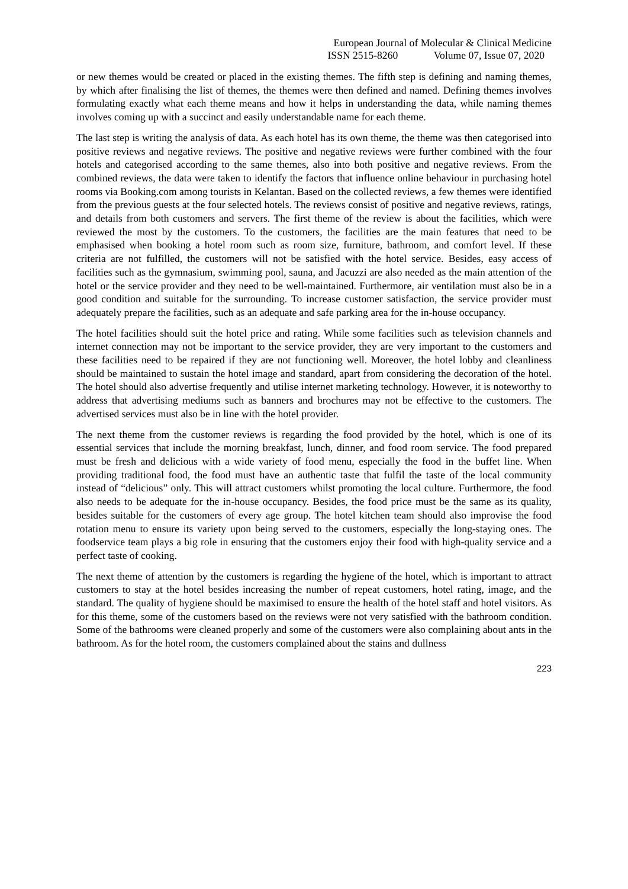European Journal of Molecular & Clinical Medicine
ISSN 2515-8260 Volume 07, Issue 07, 2020
or new themes would be created or placed in the existing themes. The fifth step is defining and naming themes, by which after finalising the list of themes, the themes were then defined and named. Defining themes involves formulating exactly what each theme means and how it helps in understanding the data, while naming themes involves coming up with a succinct and easily understandable name for each theme.
The last step is writing the analysis of data. As each hotel has its own theme, the theme was then categorised into positive reviews and negative reviews. The positive and negative reviews were further combined with the four hotels and categorised according to the same themes, also into both positive and negative reviews. From the combined reviews, the data were taken to identify the factors that influence online behaviour in purchasing hotel rooms via Booking.com among tourists in Kelantan. Based on the collected reviews, a few themes were identified from the previous guests at the four selected hotels. The reviews consist of positive and negative reviews, ratings, and details from both customers and servers. The first theme of the review is about the facilities, which were reviewed the most by the customers. To the customers, the facilities are the main features that need to be emphasised when booking a hotel room such as room size, furniture, bathroom, and comfort level. If these criteria are not fulfilled, the customers will not be satisfied with the hotel service. Besides, easy access of facilities such as the gymnasium, swimming pool, sauna, and Jacuzzi are also needed as the main attention of the hotel or the service provider and they need to be well-maintained. Furthermore, air ventilation must also be in a good condition and suitable for the surrounding. To increase customer satisfaction, the service provider must adequately prepare the facilities, such as an adequate and safe parking area for the in-house occupancy.
The hotel facilities should suit the hotel price and rating. While some facilities such as television channels and internet connection may not be important to the service provider, they are very important to the customers and these facilities need to be repaired if they are not functioning well. Moreover, the hotel lobby and cleanliness should be maintained to sustain the hotel image and standard, apart from considering the decoration of the hotel. The hotel should also advertise frequently and utilise internet marketing technology. However, it is noteworthy to address that advertising mediums such as banners and brochures may not be effective to the customers. The advertised services must also be in line with the hotel provider.
The next theme from the customer reviews is regarding the food provided by the hotel, which is one of its essential services that include the morning breakfast, lunch, dinner, and food room service. The food prepared must be fresh and delicious with a wide variety of food menu, especially the food in the buffet line. When providing traditional food, the food must have an authentic taste that fulfil the taste of the local community instead of “delicious” only. This will attract customers whilst promoting the local culture. Furthermore, the food also needs to be adequate for the in-house occupancy. Besides, the food price must be the same as its quality, besides suitable for the customers of every age group. The hotel kitchen team should also improvise the food rotation menu to ensure its variety upon being served to the customers, especially the long-staying ones. The foodservice team plays a big role in ensuring that the customers enjoy their food with high-quality service and a perfect taste of cooking.
The next theme of attention by the customers is regarding the hygiene of the hotel, which is important to attract customers to stay at the hotel besides increasing the number of repeat customers, hotel rating, image, and the standard. The quality of hygiene should be maximised to ensure the health of the hotel staff and hotel visitors. As for this theme, some of the customers based on the reviews were not very satisfied with the bathroom condition. Some of the bathrooms were cleaned properly and some of the customers were also complaining about ants in the bathroom. As for the hotel room, the customers complained about the stains and dullness
223